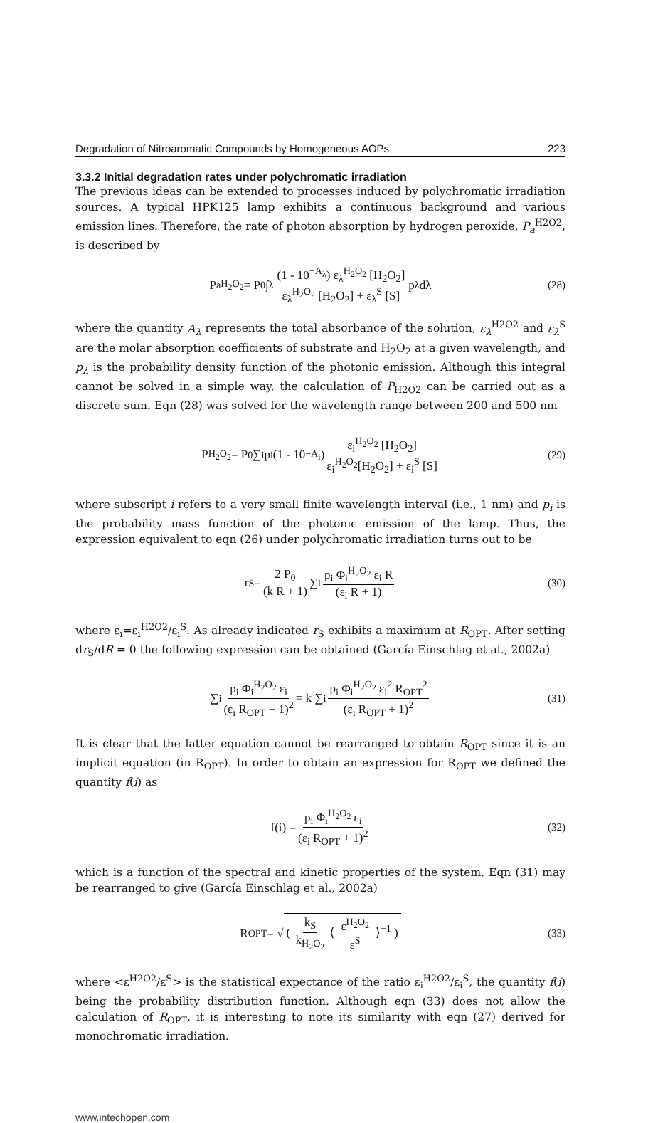Degradation of Nitroaromatic Compounds by Homogeneous AOPs 223
3.3.2 Initial degradation rates under polychromatic irradiation
The previous ideas can be extended to processes induced by polychromatic irradiation sources. A typical HPK125 lamp exhibits a continuous background and various emission lines. Therefore, the rate of photon absorption by hydrogen peroxide, P<sub>a</sub><sup>H2O2</sup>, is described by
P<sub>a</sub><sup>H<sub>2</sub>O<sub>2</sub></sup> = P<sub>0</sub> ∫<sub>λ</sub> (1 - 10<sup>−A<sub>λ</sub></sup>) ε<sub>λ</sub><sup>H<sub>2</sub>O<sub>2</sub></sup> [H<sub>2</sub>O<sub>2</sub>] ε<sub>λ</sub><sup>H<sub>2</sub>O<sub>2</sub></sup> [H<sub>2</sub>O<sub>2</sub>] + ε<sub>λ</sub><sup>S</sup> [S] p<sub>λ</sub>dλ (28)
where the quantity A<sub>λ</sub> represents the total absorbance of the solution, ε<sub>λ</sub><sup>H2O2</sup> and ε<sub>λ</sub><sup>S</sup> are the molar absorption coefficients of substrate and H<sub>2</sub>O<sub>2</sub> at a given wavelength, and p<sub>λ</sub> is the probability density function of the photonic emission. Although this integral cannot be solved in a simple way, the calculation of P<sub>H2O2</sub> can be carried out as a discrete sum. Eqn (28) was solved for the wavelength range between 200 and 500 nm
P<sub>H<sub>2</sub>O<sub>2</sub></sub> = P<sub>0</sub> ∑<sub>i</sub> p<sub>i</sub>(1 - 10<sup>−A<sub>i</sub></sup>) ε<sub>i</sub><sup>H<sub>2</sub>O<sub>2</sub></sup> [H<sub>2</sub>O<sub>2</sub>] ε<sub>i</sub><sup>H<sub>2</sub>O<sub>2</sub></sup>[H<sub>2</sub>O<sub>2</sub>] + ε<sub>i</sub><sup>S</sup> [S] (29)
where subscript i refers to a very small finite wavelength interval (i.e., 1 nm) and p<sub>i</sub> is the probability mass function of the photonic emission of the lamp. Thus, the expression equivalent to eqn (26) under polychromatic irradiation turns out to be
r<sub>S</sub> = 2 P<sub>0</sub> (k R + 1) ∑<sub>i</sub> p<sub>i</sub> Φ<sub>i</sub><sup>H<sub>2</sub>O<sub>2</sub></sup> ε<sub>i</sub> R (ε<sub>i</sub> R + 1) (30)
where ε<sub>i</sub>=ε<sub>i</sub><sup>H2O2</sup>/ε<sub>i</sub><sup>S</sup>. As already indicated r<sub>S</sub> exhibits a maximum at R<sub>OPT</sub>. After setting dr<sub>S</sub>/dR = 0 the following expression can be obtained (García Einschlag et al., 2002a)
∑<sub>i</sub> p<sub>i</sub> Φ<sub>i</sub><sup>H<sub>2</sub>O<sub>2</sub></sup> ε<sub>i</sub> (ε<sub>i</sub> R<sub>OPT</sub> + 1)<sup>2</sup> = k ∑<sub>i</sub> p<sub>i</sub> Φ<sub>i</sub><sup>H<sub>2</sub>O<sub>2</sub></sup> ε<sub>i</sub><sup>2</sup> R<sub>OPT</sub><sup>2</sup> (ε<sub>i</sub> R<sub>OPT</sub> + 1)<sup>2</sup> (31)
It is clear that the latter equation cannot be rearranged to obtain R<sub>OPT</sub> since it is an implicit equation (in R<sub>OPT</sub>). In order to obtain an expression for R<sub>OPT</sub> we defined the quantity f(i) as
f(i) = p<sub>i</sub> Φ<sub>i</sub><sup>H<sub>2</sub>O<sub>2</sub></sup> ε<sub>i</sub> (ε<sub>i</sub> R<sub>OPT</sub> + 1)<sup>2</sup> (32)
which is a function of the spectral and kinetic properties of the system. Eqn (31) may be rearranged to give (García Einschlag et al., 2002a)
R<sub>OPT</sub> = √ ( k<sub>S</sub> k<sub>H<sub>2</sub>O<sub>2</sub></sub> ⟨ ε<sup>H<sub>2</sub>O<sub>2</sub></sup> ε<sup>S</sup> ⟩<sup>−1</sup> ) (33)
where <ε<sup>H2O2</sup>/ε<sup>S</sup>> is the statistical expectance of the ratio ε<sub>i</sub><sup>H2O2</sup>/ε<sub>i</sub><sup>S</sup>, the quantity f(i) being the probability distribution function. Although eqn (33) does not allow the calculation of R<sub>OPT</sub>, it is interesting to note its similarity with eqn (27) derived for monochromatic irradiation.
www.intechopen.com